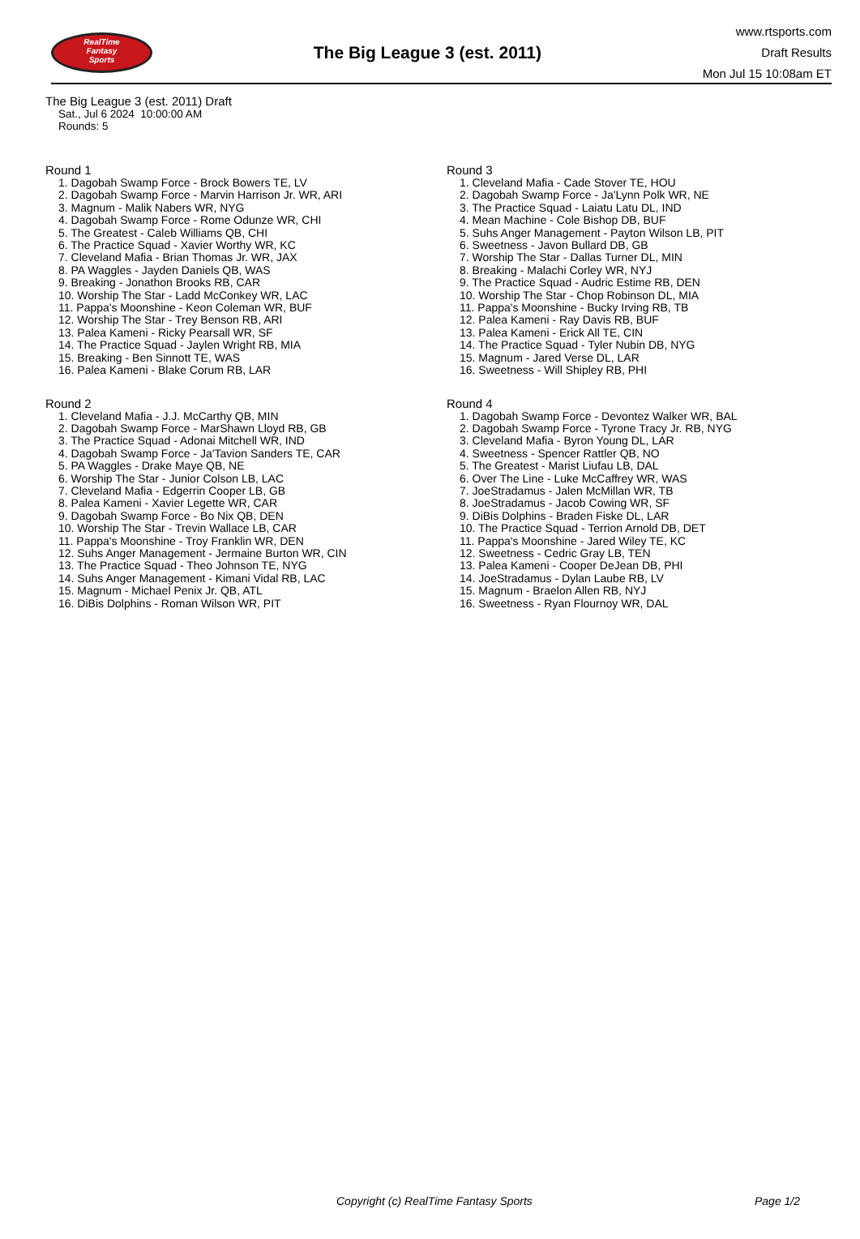RealTime
Fantasy
Sports
The Big League 3 (est. 2011)
www.rtsports.com
Draft Results
Mon Jul 15 10:08am ET
The Big League 3 (est. 2011) Draft
Sat., Jul 6 2024 10:00:00 AM
Rounds: 5
Round 1
1. Dagobah Swamp Force - Brock Bowers TE, LV
2. Dagobah Swamp Force - Marvin Harrison Jr. WR, ARI
3. Magnum - Malik Nabers WR, NYG
4. Dagobah Swamp Force - Rome Odunze WR, CHI
5. The Greatest - Caleb Williams QB, CHI
6. The Practice Squad - Xavier Worthy WR, KC
7. Cleveland Mafia - Brian Thomas Jr. WR, JAX
8. PA Waggles - Jayden Daniels QB, WAS
9. Breaking - Jonathon Brooks RB, CAR
10. Worship The Star - Ladd McConkey WR, LAC
11. Pappa's Moonshine - Keon Coleman WR, BUF
12. Worship The Star - Trey Benson RB, ARI
13. Palea Kameni - Ricky Pearsall WR, SF
14. The Practice Squad - Jaylen Wright RB, MIA
15. Breaking - Ben Sinnott TE, WAS
16. Palea Kameni - Blake Corum RB, LAR
Round 2
1. Cleveland Mafia - J.J. McCarthy QB, MIN
2. Dagobah Swamp Force - MarShawn Lloyd RB, GB
3. The Practice Squad - Adonai Mitchell WR, IND
4. Dagobah Swamp Force - Ja'Tavion Sanders TE, CAR
5. PA Waggles - Drake Maye QB, NE
6. Worship The Star - Junior Colson LB, LAC
7. Cleveland Mafia - Edgerrin Cooper LB, GB
8. Palea Kameni - Xavier Legette WR, CAR
9. Dagobah Swamp Force - Bo Nix QB, DEN
10. Worship The Star - Trevin Wallace LB, CAR
11. Pappa's Moonshine - Troy Franklin WR, DEN
12. Suhs Anger Management - Jermaine Burton WR, CIN
13. The Practice Squad - Theo Johnson TE, NYG
14. Suhs Anger Management - Kimani Vidal RB, LAC
15. Magnum - Michael Penix Jr. QB, ATL
16. DiBis Dolphins - Roman Wilson WR, PIT
Round 3
1. Cleveland Mafia - Cade Stover TE, HOU
2. Dagobah Swamp Force - Ja'Lynn Polk WR, NE
3. The Practice Squad - Laiatu Latu DL, IND
4. Mean Machine - Cole Bishop DB, BUF
5. Suhs Anger Management - Payton Wilson LB, PIT
6. Sweetness - Javon Bullard DB, GB
7. Worship The Star - Dallas Turner DL, MIN
8. Breaking - Malachi Corley WR, NYJ
9. The Practice Squad - Audric Estime RB, DEN
10. Worship The Star - Chop Robinson DL, MIA
11. Pappa's Moonshine - Bucky Irving RB, TB
12. Palea Kameni - Ray Davis RB, BUF
13. Palea Kameni - Erick All TE, CIN
14. The Practice Squad - Tyler Nubin DB, NYG
15. Magnum - Jared Verse DL, LAR
16. Sweetness - Will Shipley RB, PHI
Round 4
1. Dagobah Swamp Force - Devontez Walker WR, BAL
2. Dagobah Swamp Force - Tyrone Tracy Jr. RB, NYG
3. Cleveland Mafia - Byron Young DL, LAR
4. Sweetness - Spencer Rattler QB, NO
5. The Greatest - Marist Liufau LB, DAL
6. Over The Line - Luke McCaffrey WR, WAS
7. JoeStradamus - Jalen McMillan WR, TB
8. JoeStradamus - Jacob Cowing WR, SF
9. DiBis Dolphins - Braden Fiske DL, LAR
10. The Practice Squad - Terrion Arnold DB, DET
11. Pappa's Moonshine - Jared Wiley TE, KC
12. Sweetness - Cedric Gray LB, TEN
13. Palea Kameni - Cooper DeJean DB, PHI
14. JoeStradamus - Dylan Laube RB, LV
15. Magnum - Braelon Allen RB, NYJ
16. Sweetness - Ryan Flournoy WR, DAL
Copyright (c) RealTime Fantasy Sports Page 1/2